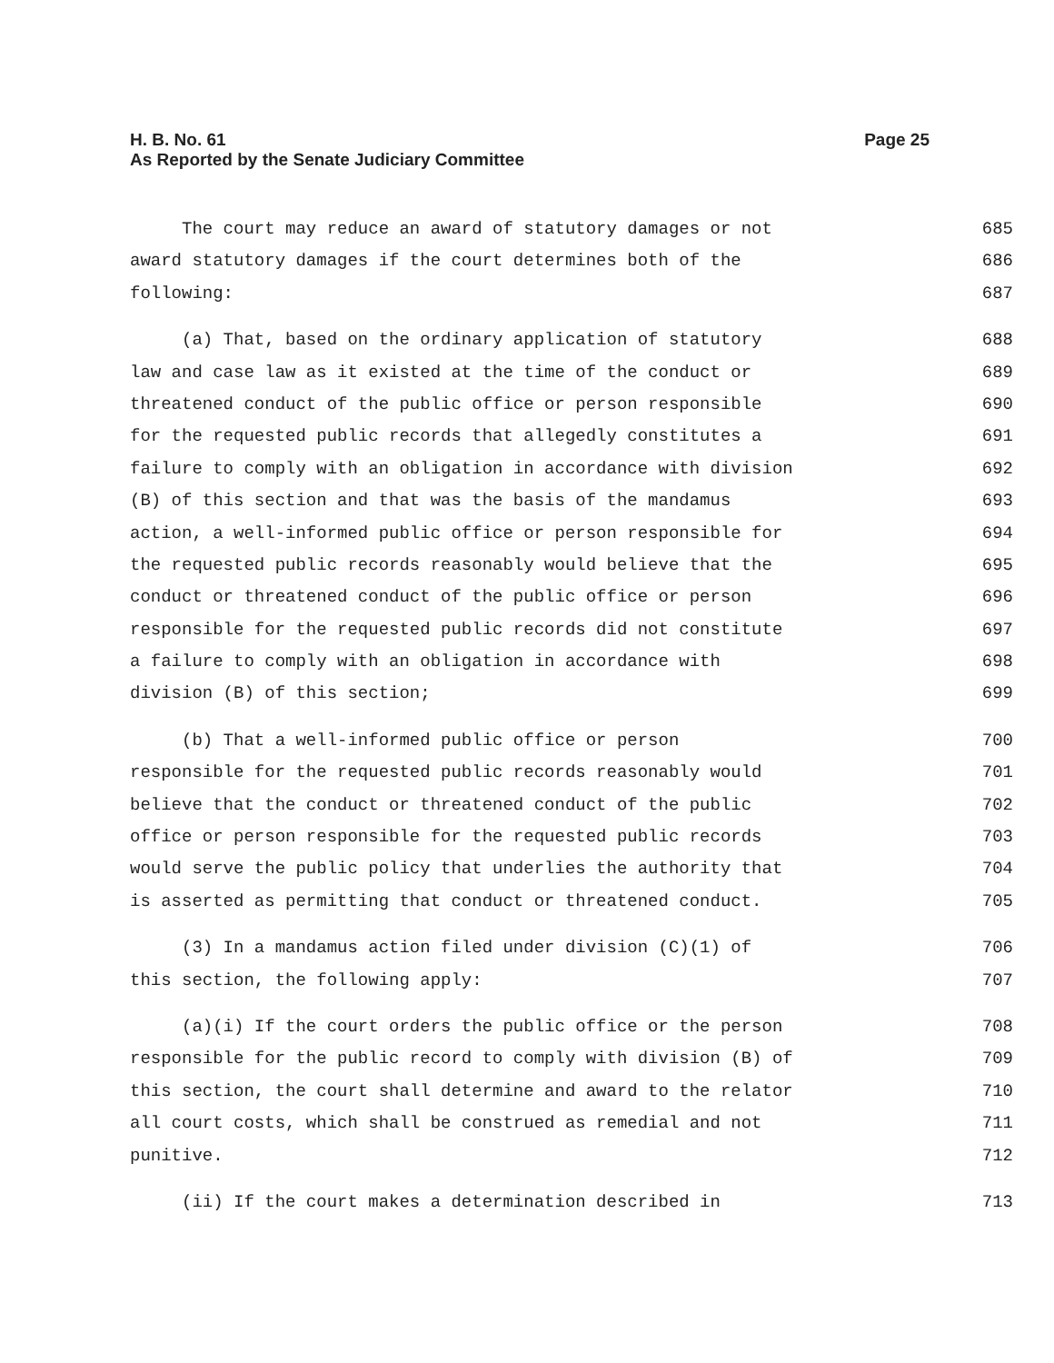H. B. No. 61
As Reported by the Senate Judiciary Committee
Page 25
The court may reduce an award of statutory damages or not 685
award statutory damages if the court determines both of the 686
following: 687
(a) That, based on the ordinary application of statutory 688
law and case law as it existed at the time of the conduct or 689
threatened conduct of the public office or person responsible 690
for the requested public records that allegedly constitutes a 691
failure to comply with an obligation in accordance with division 692
(B) of this section and that was the basis of the mandamus 693
action, a well-informed public office or person responsible for 694
the requested public records reasonably would believe that the 695
conduct or threatened conduct of the public office or person 696
responsible for the requested public records did not constitute 697
a failure to comply with an obligation in accordance with 698
division (B) of this section; 699
(b) That a well-informed public office or person 700
responsible for the requested public records reasonably would 701
believe that the conduct or threatened conduct of the public 702
office or person responsible for the requested public records 703
would serve the public policy that underlies the authority that 704
is asserted as permitting that conduct or threatened conduct. 705
(3) In a mandamus action filed under division (C)(1) of 706
this section, the following apply: 707
(a)(i) If the court orders the public office or the person 708
responsible for the public record to comply with division (B) of 709
this section, the court shall determine and award to the relator 710
all court costs, which shall be construed as remedial and not 711
punitive. 712
(ii) If the court makes a determination described in 713